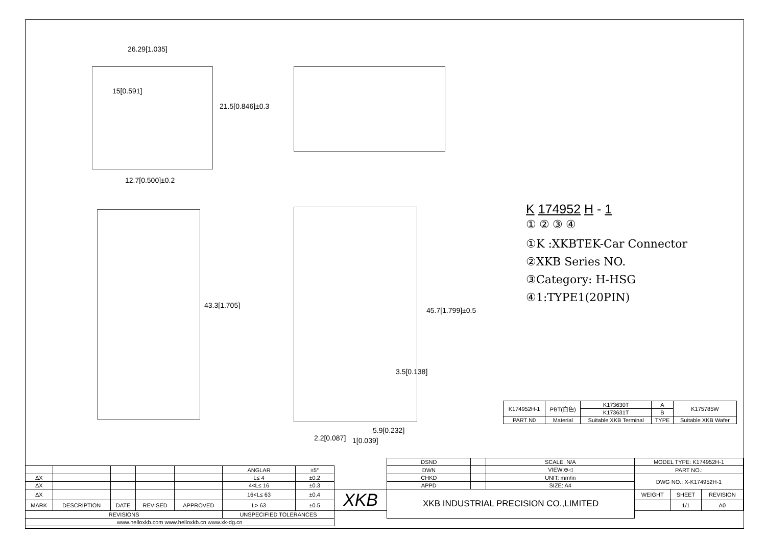26.29[1.035]
15[0.591]
21.5[0.846]±0.3
12.7[0.500]±0.2
43.3[1.705]
45.7[1.799]±0.5
3.5[0.138]
5.9[0.232]
1[0.039]
2.2[0.087]
K 174952 H - 1
① ② ③ ④
①K :XKBTEK-Car Connector
②XKB Series NO.
③Category: H-HSG
④1:TYPE1(20PIN)
| K174952H-1 | PBT(白色) | K173630T | A | K175785W |
| | | K173631T | B | |
| PART N0 | Material | Suitable XKB Terminal | TYPE | Suitable XKB Wafer |
| | | | | | | | | DSND | | SCALE: N/A | MODEL TYPE: K174952H-1 | | |
| | | | | | ANGLAR | ±5° | | DWN | | VIEW:⊕◁ | PART NO.: | | |
| ΔX | | | | | L≤ 4 | ±0.2 | | CHKD | | UNIT: mm/in | DWG NO.: X-K174952H-1 | | |
| ΔX | | | | | 4<L≤ 16 | ±0.3 | | APPD | | SIZE: A4 | | | |
| ΔX | | | | | 16<L≤ 63 | ±0.4 | XKB | XKB INDUSTRIAL PRECISION CO.,LIMITED | | | WEIGHT | SHEET | REVISION |
| MARK | DESCRIPTION | DATE | REVISED | APPROVED | L> 63 | ±0.5 | | | | | | 1/1 | A0 |
| REVISIONS | | | | | UNSPECIFIED TOLERANCES | | | | | | | | |
| www.helloxkb.com www.helloxkb.cn www.xk-dg.cn | | | | | | | | | | | | | |